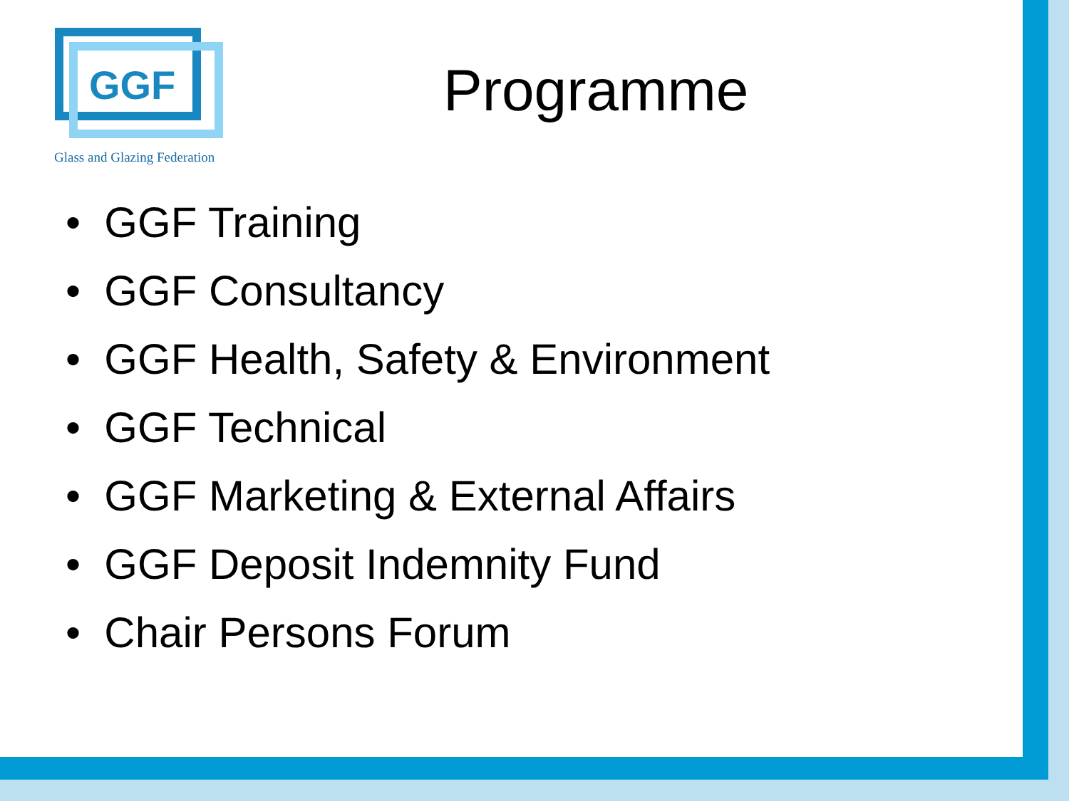GGF
Glass and Glazing Federation
Programme
• GGF Training
• GGF Consultancy
• GGF Health, Safety & Environment
• GGF Technical
• GGF Marketing & External Affairs
• GGF Deposit Indemnity Fund
• Chair Persons Forum